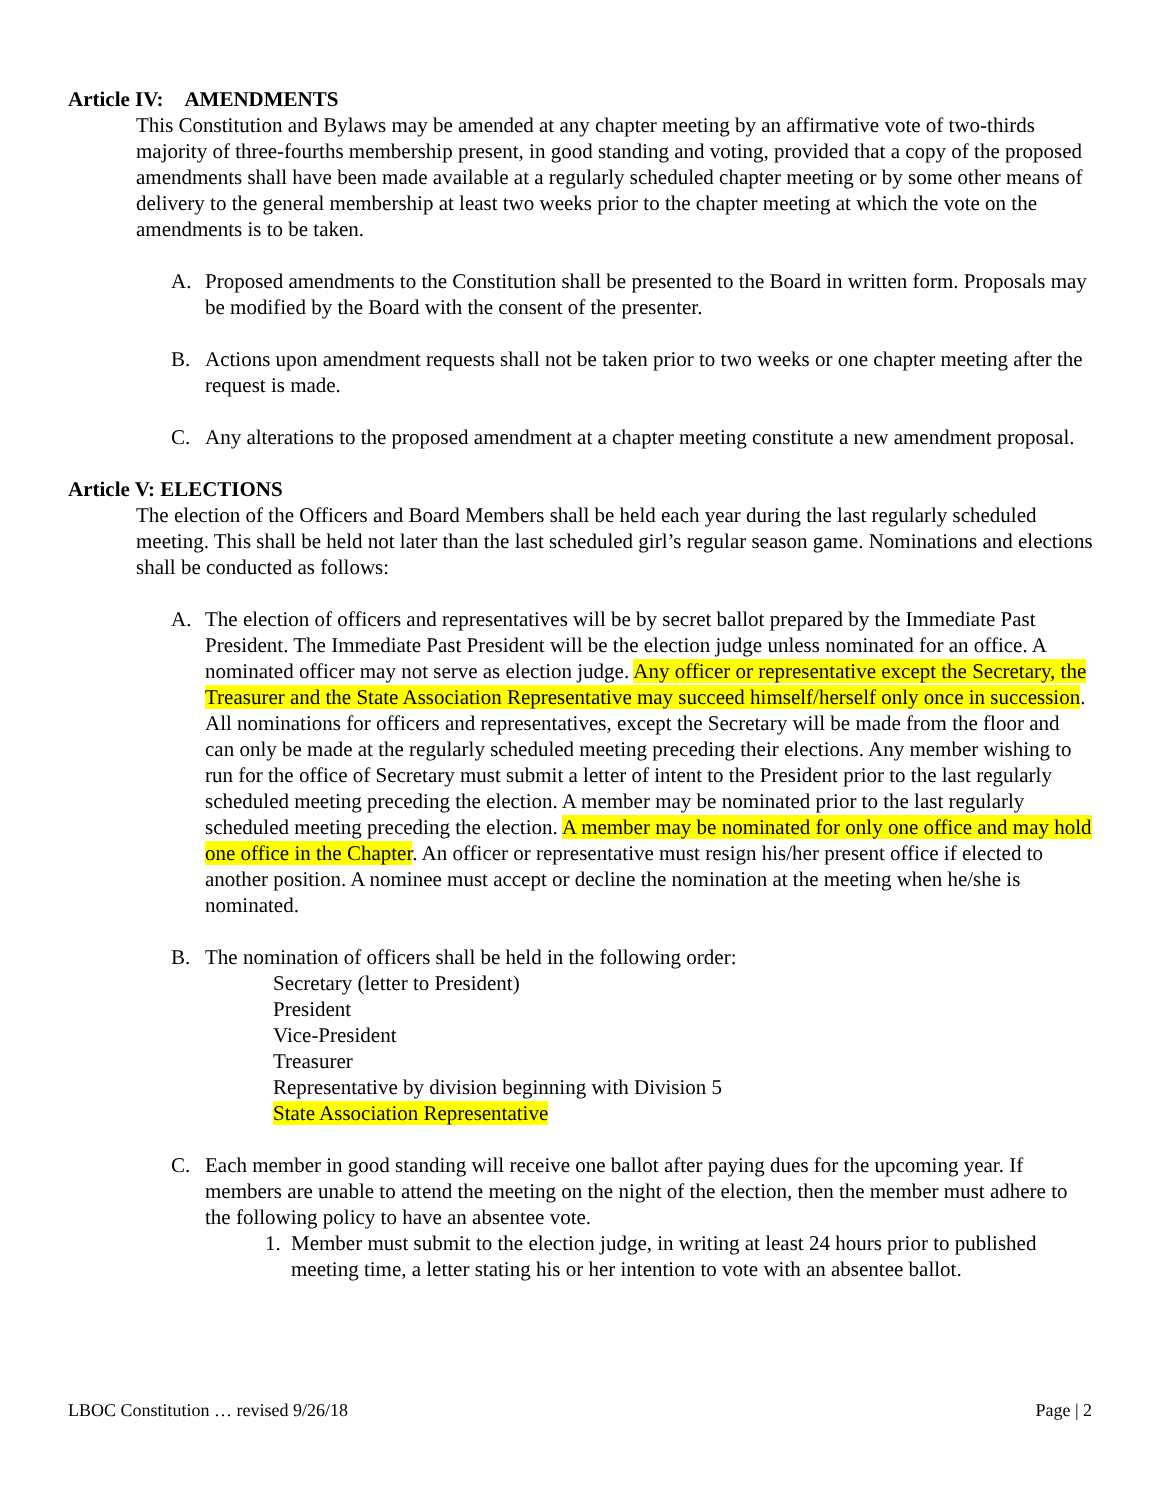Article IV: AMENDMENTS
This Constitution and Bylaws may be amended at any chapter meeting by an affirmative vote of two-thirds majority of three-fourths membership present, in good standing and voting, provided that a copy of the proposed amendments shall have been made available at a regularly scheduled chapter meeting or by some other means of delivery to the general membership at least two weeks prior to the chapter meeting at which the vote on the amendments is to be taken.
A. Proposed amendments to the Constitution shall be presented to the Board in written form. Proposals may be modified by the Board with the consent of the presenter.
B. Actions upon amendment requests shall not be taken prior to two weeks or one chapter meeting after the request is made.
C. Any alterations to the proposed amendment at a chapter meeting constitute a new amendment proposal.
Article V: ELECTIONS
The election of the Officers and Board Members shall be held each year during the last regularly scheduled meeting. This shall be held not later than the last scheduled girl’s regular season game. Nominations and elections shall be conducted as follows:
A. The election of officers and representatives will be by secret ballot prepared by the Immediate Past President. The Immediate Past President will be the election judge unless nominated for an office. A nominated officer may not serve as election judge. Any officer or representative except the Secretary, the Treasurer and the State Association Representative may succeed himself/herself only once in succession. All nominations for officers and representatives, except the Secretary will be made from the floor and can only be made at the regularly scheduled meeting preceding their elections. Any member wishing to run for the office of Secretary must submit a letter of intent to the President prior to the last regularly scheduled meeting preceding the election. A member may be nominated prior to the last regularly scheduled meeting preceding the election. A member may be nominated for only one office and may hold one office in the Chapter. An officer or representative must resign his/her present office if elected to another position. A nominee must accept or decline the nomination at the meeting when he/she is nominated.
B. The nomination of officers shall be held in the following order:
Secretary (letter to President)
President
Vice-President
Treasurer
Representative by division beginning with Division 5
State Association Representative
C. Each member in good standing will receive one ballot after paying dues for the upcoming year. If members are unable to attend the meeting on the night of the election, then the member must adhere to the following policy to have an absentee vote.
1. Member must submit to the election judge, in writing at least 24 hours prior to published meeting time, a letter stating his or her intention to vote with an absentee ballot.
LBOC Constitution … revised 9/26/18 Page | 2